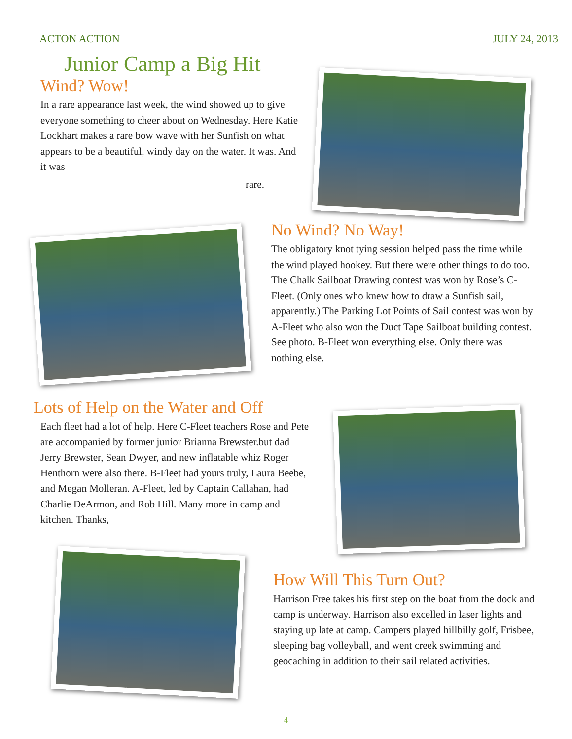ACTON ACTION JULY 24, 2013
Junior Camp a Big Hit
Wind? Wow!
In a rare appearance last week, the wind showed up to give everyone something to cheer about on Wednesday. Here Katie Lockhart makes a rare bow wave with her Sunfish on what appears to be a beautiful, windy day on the water. It was. And it was
rare.
No Wind? No Way!
The obligatory knot tying session helped pass the time while the wind played hookey. But there were other things to do too. The Chalk Sailboat Drawing contest was won by Rose’s C-Fleet. (Only ones who knew how to draw a Sunfish sail, apparently.) The Parking Lot Points of Sail contest was won by A-Fleet who also won the Duct Tape Sailboat building contest. See photo. B-Fleet won everything else. Only there was nothing else.
Lots of Help on the Water and Off
Each fleet had a lot of help. Here C-Fleet teachers Rose and Pete are accompanied by former junior Brianna Brewster.but dad Jerry Brewster, Sean Dwyer, and new inflatable whiz Roger Henthorn were also there. B-Fleet had yours truly, Laura Beebe, and Megan Molleran. A-Fleet, led by Captain Callahan, had Charlie DeArmon, and Rob Hill. Many more in camp and kitchen. Thanks,
How Will This Turn Out?
Harrison Free takes his first step on the boat from the dock and camp is underway. Harrison also excelled in laser lights and staying up late at camp. Campers played hillbilly golf, Frisbee, sleeping bag volleyball, and went creek swimming and geocaching in addition to their sail related activities.
4